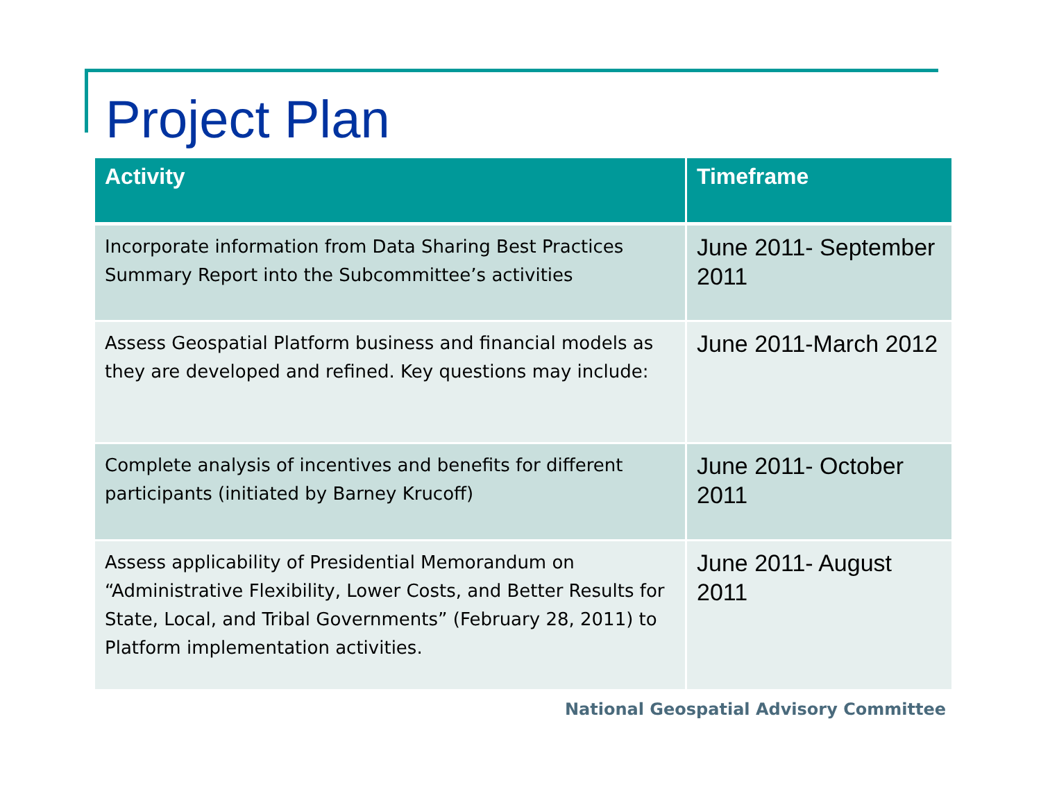Project Plan
| Activity | Timeframe |
| --- | --- |
| Incorporate information from Data Sharing Best Practices Summary Report into the Subcommittee’s activities | June 2011- September 2011 |
| Assess Geospatial Platform business and financial models as they are developed and refined. Key questions may include: | June 2011-March 2012 |
| Complete analysis of incentives and benefits for different participants (initiated by Barney Krucoff) | June 2011- October 2011 |
| Assess applicability of Presidential Memorandum on “Administrative Flexibility, Lower Costs, and Better Results for State, Local, and Tribal Governments” (February 28, 2011) to Platform implementation activities. | June 2011- August 2011 |
National Geospatial Advisory Committee